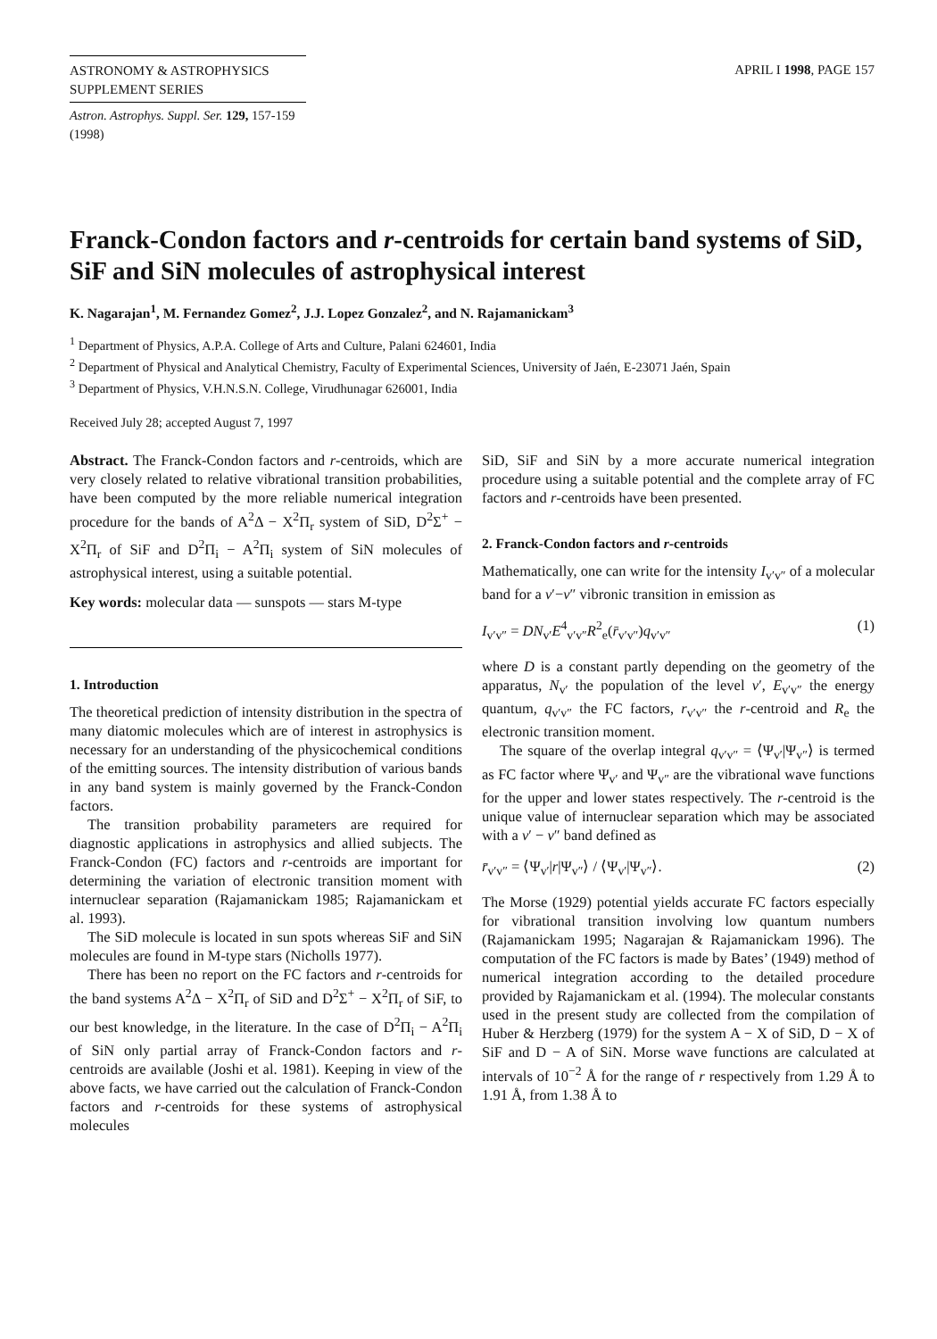ASTRONOMY & ASTROPHYSICS
SUPPLEMENT SERIES
APRIL I 1998, PAGE 157
Astron. Astrophys. Suppl. Ser. 129, 157-159 (1998)
Franck-Condon factors and r-centroids for certain band systems of SiD, SiF and SiN molecules of astrophysical interest
K. Nagarajan<sup>1</sup>, M. Fernandez Gomez<sup>2</sup>, J.J. Lopez Gonzalez<sup>2</sup>, and N. Rajamanickam<sup>3</sup>
<sup>1</sup> Department of Physics, A.P.A. College of Arts and Culture, Palani 624601, India
<sup>2</sup> Department of Physical and Analytical Chemistry, Faculty of Experimental Sciences, University of Jaén, E-23071 Jaén, Spain
<sup>3</sup> Department of Physics, V.H.N.S.N. College, Virudhunagar 626001, India
Received July 28; accepted August 7, 1997
Abstract. The Franck-Condon factors and r-centroids, which are very closely related to relative vibrational transition probabilities, have been computed by the more reliable numerical integration procedure for the bands of A<sup>2</sup>Δ − X<sup>2</sup>Π<sub>r</sub> system of SiD, D<sup>2</sup>Σ<sup>+</sup> − X<sup>2</sup>Π<sub>r</sub> of SiF and D<sup>2</sup>Π<sub>i</sub> − A<sup>2</sup>Π<sub>i</sub> system of SiN molecules of astrophysical interest, using a suitable potential.
Key words: molecular data — sunspots — stars M-type
1. Introduction
The theoretical prediction of intensity distribution in the spectra of many diatomic molecules which are of interest in astrophysics is necessary for an understanding of the physicochemical conditions of the emitting sources. The intensity distribution of various bands in any band system is mainly governed by the Franck-Condon factors.
The transition probability parameters are required for diagnostic applications in astrophysics and allied subjects. The Franck-Condon (FC) factors and r-centroids are important for determining the variation of electronic transition moment with internuclear separation (Rajamanickam 1985; Rajamanickam et al. 1993).
The SiD molecule is located in sun spots whereas SiF and SiN molecules are found in M-type stars (Nicholls 1977).
There has been no report on the FC factors and r-centroids for the band systems A<sup>2</sup>Δ − X<sup>2</sup>Π<sub>r</sub> of SiD and D<sup>2</sup>Σ<sup>+</sup> − X<sup>2</sup>Π<sub>r</sub> of SiF, to our best knowledge, in the literature. In the case of D<sup>2</sup>Π<sub>i</sub> − A<sup>2</sup>Π<sub>i</sub> of SiN only partial array of Franck-Condon factors and r-centroids are available (Joshi et al. 1981). Keeping in view of the above facts, we have carried out the calculation of Franck-Condon factors and r-centroids for these systems of astrophysical molecules
SiD, SiF and SiN by a more accurate numerical integration procedure using a suitable potential and the complete array of FC factors and r-centroids have been presented.
2. Franck-Condon factors and r-centroids
Mathematically, one can write for the intensity I<sub>v′v″</sub> of a molecular band for a v′−v″ vibronic transition in emission as
I<sub>v′v″</sub> = DN<sub>v′</sub>E<sup>4</sup><sub>v′v″</sub>R<sup>2</sup><sub>e</sub>(r̄<sub>v′v″</sub>)q<sub>v′v″</sub> (1)
where D is a constant partly depending on the geometry of the apparatus, N<sub>v′</sub> the population of the level v′, E<sub>v′v″</sub> the energy quantum, q<sub>v′v″</sub> the FC factors, r<sub>v′v″</sub> the r-centroid and R<sub>e</sub> the electronic transition moment.
The square of the overlap integral q<sub>v′v″</sub> = ⟨Ψ<sub>v′</sub>|Ψ<sub>v″</sub>⟩ is termed as FC factor where Ψ<sub>v′</sub> and Ψ<sub>v″</sub> are the vibrational wave functions for the upper and lower states respectively. The r-centroid is the unique value of internuclear separation which may be associated with a v′ − v″ band defined as
r̄<sub>v′v″</sub> = ⟨Ψ<sub>v′</sub>|r|Ψ<sub>v″</sub>⟩ / ⟨Ψ<sub>v′</sub>|Ψ<sub>v″</sub>⟩. (2)
The Morse (1929) potential yields accurate FC factors especially for vibrational transition involving low quantum numbers (Rajamanickam 1995; Nagarajan & Rajamanickam 1996). The computation of the FC factors is made by Bates’ (1949) method of numerical integration according to the detailed procedure provided by Rajamanickam et al. (1994). The molecular constants used in the present study are collected from the compilation of Huber & Herzberg (1979) for the system A − X of SiD, D − X of SiF and D − A of SiN. Morse wave functions are calculated at intervals of 10<sup>−2</sup> Å for the range of r respectively from 1.29 Å to 1.91 Å, from 1.38 Å to